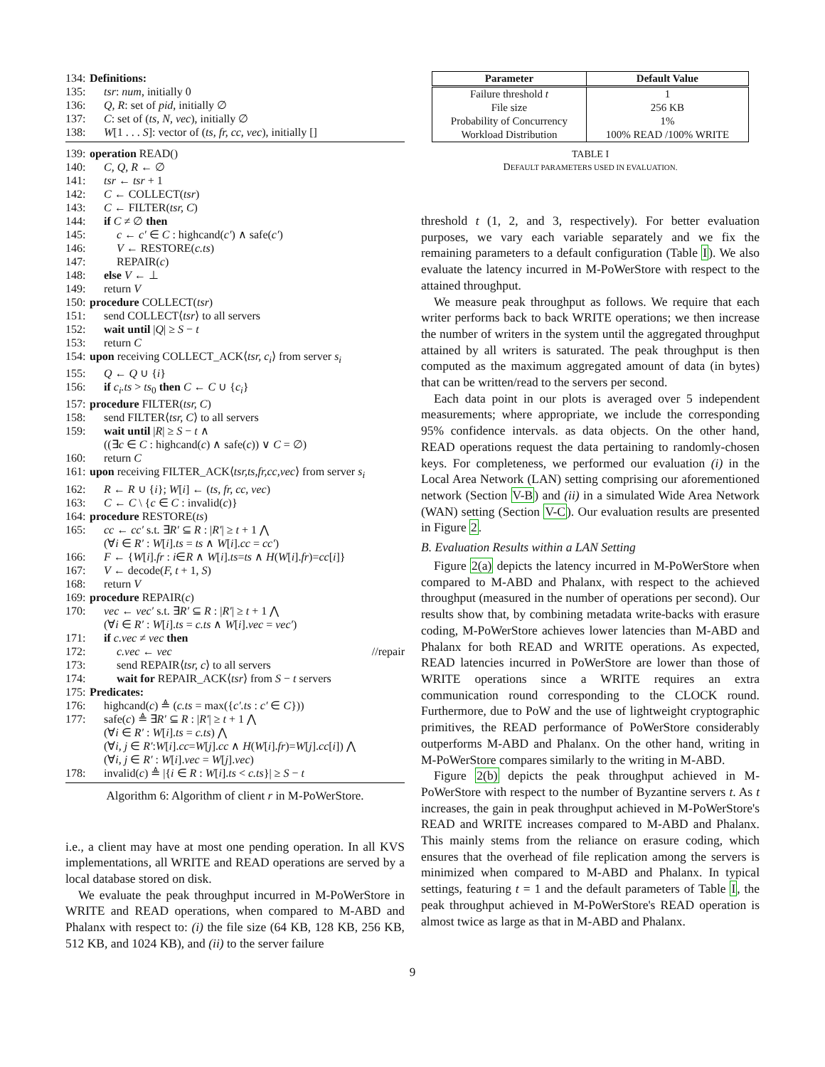134: Definitions:
135: tsr: num, initially 0
136: Q, R: set of pid, initially ∅
137: C: set of (ts, N, vec), initially ∅
138: W[1 . . . S]: vector of (ts, fr, cc, vec), initially []
139: operation READ()
140: C, Q, R ← ∅
141: tsr ← tsr + 1
142: C ← COLLECT(tsr)
143: C ← FILTER(tsr, C)
144: if C ≠ ∅ then
145: c ← c′ ∈ C : highcand(c′) ∧ safe(c′)
146: V ← RESTORE(c.ts)
147: REPAIR(c)
148: else V ← ⊥
149: return V
150: procedure COLLECT(tsr)
151: send COLLECT⟨tsr⟩ to all servers
152: wait until |Q| ≥ S − t
153: return C
154: upon receiving COLLECT_ACK⟨tsr, c<sub>i</sub>⟩ from server s<sub>i</sub>
155: Q ← Q ∪ {i}
156: if c<sub>i</sub>.ts > ts<sub>0</sub> then C ← C ∪ {c<sub>i</sub>}
157: procedure FILTER(tsr, C)
158: send FILTER⟨tsr, C⟩ to all servers
159: wait until |R| ≥ S − t ∧
((∃c ∈ C : highcand(c) ∧ safe(c)) ∨ C = ∅)
160: return C
161: upon receiving FILTER_ACK⟨tsr,ts,fr,cc,vec⟩ from server s<sub>i</sub>
162: R ← R ∪ {i}; W[i] ← (ts, fr, cc, vec)
163: C ← C \ {c ∈ C : invalid(c)}
164: procedure RESTORE(ts)
165: cc ← cc′ s.t. ∃R′ ⊆ R : |R′| ≥ t + 1 ⋀
(∀i ∈ R′ : W[i].ts = ts ∧ W[i].cc = cc′)
166: F ← {W[i].fr : i∈R ∧ W[i].ts=ts ∧ H(W[i].fr)=cc[i]}
167: V ← decode(F, t + 1, S)
168: return V
169: procedure REPAIR(c)
170: vec ← vec′ s.t. ∃R′ ⊆ R : |R′| ≥ t + 1 ⋀
(∀i ∈ R′ : W[i].ts = c.ts ∧ W[i].vec = vec′)
171: if c.vec ≠ vec then
172: c.vec ← vec //repair
173: send REPAIR⟨tsr, c⟩ to all servers
174: wait for REPAIR_ACK⟨tsr⟩ from S − t servers
175: Predicates:
176: highcand(c) ≜ (c.ts = max({c′.ts : c′ ∈ C}))
177: safe(c) ≜ ∃R′ ⊆ R : |R′| ≥ t + 1 ⋀
(∀i ∈ R′ : W[i].ts = c.ts) ⋀
(∀i, j ∈ R′:W[i].cc=W[j].cc ∧ H(W[i].fr)=W[j].cc[i]) ⋀
(∀i, j ∈ R′ : W[i].vec = W[j].vec)
178: invalid(c) ≜ |{i ∈ R : W[i].ts < c.ts}| ≥ S − t
Algorithm 6: Algorithm of client r in M-PoWerStore.
i.e., a client may have at most one pending operation. In all KVS implementations, all WRITE and READ operations are served by a local database stored on disk.
We evaluate the peak throughput incurred in M-PoWerStore in WRITE and READ operations, when compared to M-ABD and Phalanx with respect to: (i) the file size (64 KB, 128 KB, 256 KB, 512 KB, and 1024 KB), and (ii) to the server failure
| Parameter | Default Value |
| --- | --- |
| Failure threshold t | 1 |
| File size | 256 KB |
| Probability of Concurrency | 1% |
| Workload Distribution | 100% READ /100% WRITE |
TABLE I
DEFAULT PARAMETERS USED IN EVALUATION.
threshold t (1, 2, and 3, respectively). For better evaluation purposes, we vary each variable separately and we fix the remaining parameters to a default configuration (Table I). We also evaluate the latency incurred in M-PoWerStore with respect to the attained throughput.
We measure peak throughput as follows. We require that each writer performs back to back WRITE operations; we then increase the number of writers in the system until the aggregated throughput attained by all writers is saturated. The peak throughput is then computed as the maximum aggregated amount of data (in bytes) that can be written/read to the servers per second.
Each data point in our plots is averaged over 5 independent measurements; where appropriate, we include the corresponding 95% confidence intervals. as data objects. On the other hand, READ operations request the data pertaining to randomly-chosen keys. For completeness, we performed our evaluation (i) in the Local Area Network (LAN) setting comprising our aforementioned network (Section V-B) and (ii) in a simulated Wide Area Network (WAN) setting (Section V-C). Our evaluation results are presented in Figure 2.
B. Evaluation Results within a LAN Setting
Figure 2(a) depicts the latency incurred in M-PoWerStore when compared to M-ABD and Phalanx, with respect to the achieved throughput (measured in the number of operations per second). Our results show that, by combining metadata write-backs with erasure coding, M-PoWerStore achieves lower latencies than M-ABD and Phalanx for both READ and WRITE operations. As expected, READ latencies incurred in PoWerStore are lower than those of WRITE operations since a WRITE requires an extra communication round corresponding to the CLOCK round. Furthermore, due to PoW and the use of lightweight cryptographic primitives, the READ performance of PoWerStore considerably outperforms M-ABD and Phalanx. On the other hand, writing in M-PoWerStore compares similarly to the writing in M-ABD.
Figure 2(b) depicts the peak throughput achieved in M-PoWerStore with respect to the number of Byzantine servers t. As t increases, the gain in peak throughput achieved in M-PoWerStore's READ and WRITE increases compared to M-ABD and Phalanx. This mainly stems from the reliance on erasure coding, which ensures that the overhead of file replication among the servers is minimized when compared to M-ABD and Phalanx. In typical settings, featuring t = 1 and the default parameters of Table I, the peak throughput achieved in M-PoWerStore's READ operation is almost twice as large as that in M-ABD and Phalanx.
9